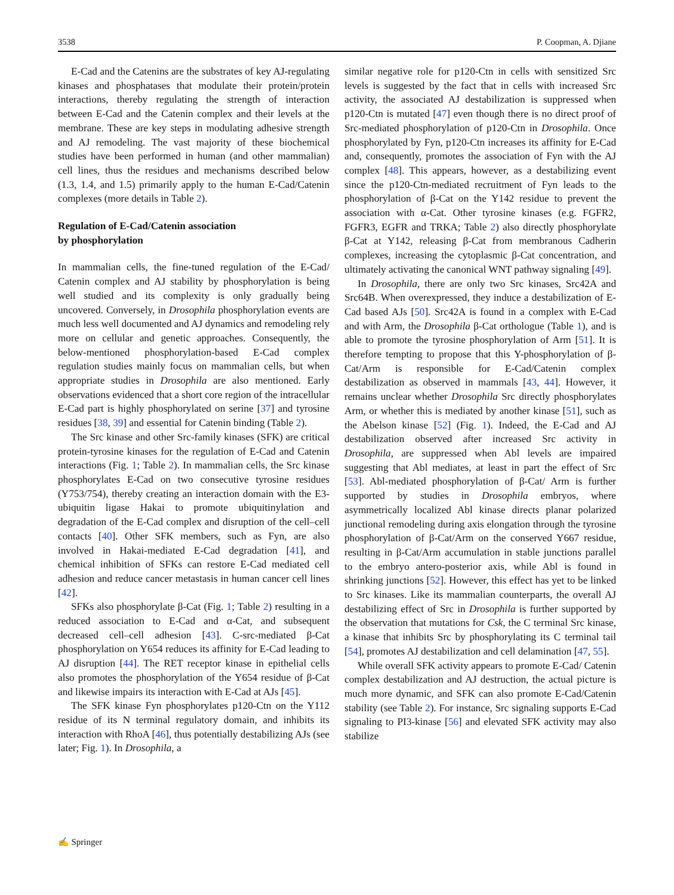3538 P. Coopman, A. Djiane
E-Cad and the Catenins are the substrates of key AJ-regulating kinases and phosphatases that modulate their protein/protein interactions, thereby regulating the strength of interaction between E-Cad and the Catenin complex and their levels at the membrane. These are key steps in modulating adhesive strength and AJ remodeling. The vast majority of these biochemical studies have been performed in human (and other mammalian) cell lines, thus the residues and mechanisms described below (1.3, 1.4, and 1.5) primarily apply to the human E-Cad/Catenin complexes (more details in Table 2).
Regulation of E-Cad/Catenin association
by phosphorylation
In mammalian cells, the fine-tuned regulation of the E-Cad/ Catenin complex and AJ stability by phosphorylation is being well studied and its complexity is only gradually being uncovered. Conversely, in Drosophila phosphorylation events are much less well documented and AJ dynamics and remodeling rely more on cellular and genetic approaches. Consequently, the below-mentioned phosphorylation-based E-Cad complex regulation studies mainly focus on mammalian cells, but when appropriate studies in Drosophila are also mentioned. Early observations evidenced that a short core region of the intracellular E-Cad part is highly phosphorylated on serine [37] and tyrosine residues [38, 39] and essential for Catenin binding (Table 2).
The Src kinase and other Src-family kinases (SFK) are critical protein-tyrosine kinases for the regulation of E-Cad and Catenin interactions (Fig. 1; Table 2). In mammalian cells, the Src kinase phosphorylates E-Cad on two consecutive tyrosine residues (Y753/754), thereby creating an interaction domain with the E3-ubiquitin ligase Hakai to promote ubiquitinylation and degradation of the E-Cad complex and disruption of the cell–cell contacts [40]. Other SFK members, such as Fyn, are also involved in Hakai-mediated E-Cad degradation [41], and chemical inhibition of SFKs can restore E-Cad mediated cell adhesion and reduce cancer metastasis in human cancer cell lines [42].
SFKs also phosphorylate β-Cat (Fig. 1; Table 2) resulting in a reduced association to E-Cad and α-Cat, and subsequent decreased cell–cell adhesion [43]. C-src-mediated β-Cat phosphorylation on Y654 reduces its affinity for E-Cad leading to AJ disruption [44]. The RET receptor kinase in epithelial cells also promotes the phosphorylation of the Y654 residue of β-Cat and likewise impairs its interaction with E-Cad at AJs [45].
The SFK kinase Fyn phosphorylates p120-Ctn on the Y112 residue of its N terminal regulatory domain, and inhibits its interaction with RhoA [46], thus potentially destabilizing AJs (see later; Fig. 1). In Drosophila, a
similar negative role for p120-Ctn in cells with sensitized Src levels is suggested by the fact that in cells with increased Src activity, the associated AJ destabilization is suppressed when p120-Ctn is mutated [47] even though there is no direct proof of Src-mediated phosphorylation of p120-Ctn in Drosophila. Once phosphorylated by Fyn, p120-Ctn increases its affinity for E-Cad and, consequently, promotes the association of Fyn with the AJ complex [48]. This appears, however, as a destabilizing event since the p120-Ctn-mediated recruitment of Fyn leads to the phosphorylation of β-Cat on the Y142 residue to prevent the association with α-Cat. Other tyrosine kinases (e.g. FGFR2, FGFR3, EGFR and TRKA; Table 2) also directly phosphorylate β-Cat at Y142, releasing β-Cat from membranous Cadherin complexes, increasing the cytoplasmic β-Cat concentration, and ultimately activating the canonical WNT pathway signaling [49].
In Drosophila, there are only two Src kinases, Src42A and Src64B. When overexpressed, they induce a destabilization of E-Cad based AJs [50]. Src42A is found in a complex with E-Cad and with Arm, the Drosophila β-Cat orthologue (Table 1), and is able to promote the tyrosine phosphorylation of Arm [51]. It is therefore tempting to propose that this Y-phosphorylation of β-Cat/Arm is responsible for E-Cad/Catenin complex destabilization as observed in mammals [43, 44]. However, it remains unclear whether Drosophila Src directly phosphorylates Arm, or whether this is mediated by another kinase [51], such as the Abelson kinase [52] (Fig. 1). Indeed, the E-Cad and AJ destabilization observed after increased Src activity in Drosophila, are suppressed when Abl levels are impaired suggesting that Abl mediates, at least in part the effect of Src [53]. Abl-mediated phosphorylation of β-Cat/ Arm is further supported by studies in Drosophila embryos, where asymmetrically localized Abl kinase directs planar polarized junctional remodeling during axis elongation through the tyrosine phosphorylation of β-Cat/Arm on the conserved Y667 residue, resulting in β-Cat/Arm accumulation in stable junctions parallel to the embryo antero-posterior axis, while Abl is found in shrinking junctions [52]. However, this effect has yet to be linked to Src kinases. Like its mammalian counterparts, the overall AJ destabilizing effect of Src in Drosophila is further supported by the observation that mutations for Csk, the C terminal Src kinase, a kinase that inhibits Src by phosphorylating its C terminal tail [54], promotes AJ destabilization and cell delamination [47, 55].
While overall SFK activity appears to promote E-Cad/ Catenin complex destabilization and AJ destruction, the actual picture is much more dynamic, and SFK can also promote E-Cad/Catenin stability (see Table 2). For instance, Src signaling supports E-Cad signaling to PI3-kinase [56] and elevated SFK activity may also stabilize
✍ Springer